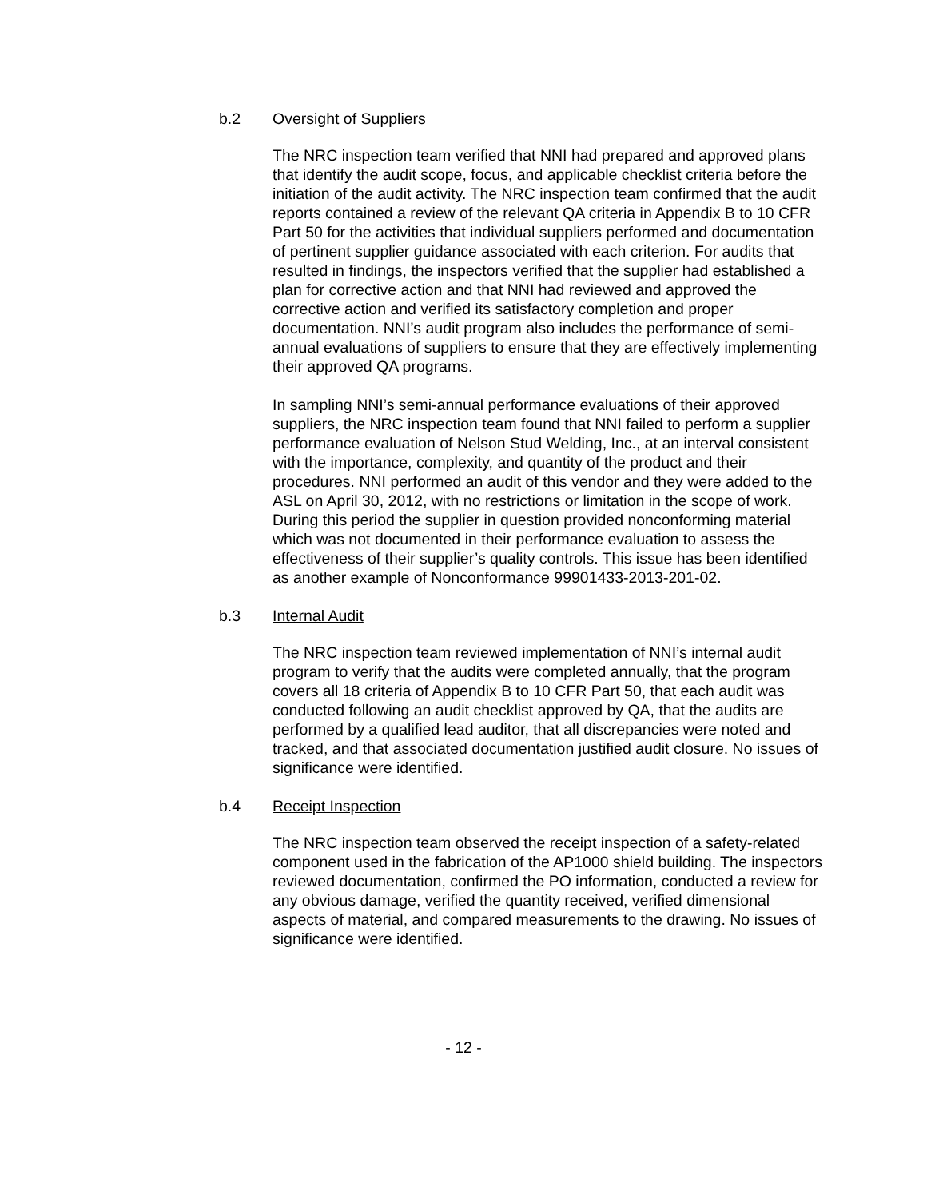b.2 Oversight of Suppliers
The NRC inspection team verified that NNI had prepared and approved plans that identify the audit scope, focus, and applicable checklist criteria before the initiation of the audit activity. The NRC inspection team confirmed that the audit reports contained a review of the relevant QA criteria in Appendix B to 10 CFR Part 50 for the activities that individual suppliers performed and documentation of pertinent supplier guidance associated with each criterion. For audits that resulted in findings, the inspectors verified that the supplier had established a plan for corrective action and that NNI had reviewed and approved the corrective action and verified its satisfactory completion and proper documentation. NNI’s audit program also includes the performance of semi-annual evaluations of suppliers to ensure that they are effectively implementing their approved QA programs.
In sampling NNI’s semi-annual performance evaluations of their approved suppliers, the NRC inspection team found that NNI failed to perform a supplier performance evaluation of Nelson Stud Welding, Inc., at an interval consistent with the importance, complexity, and quantity of the product and their procedures. NNI performed an audit of this vendor and they were added to the ASL on April 30, 2012, with no restrictions or limitation in the scope of work. During this period the supplier in question provided nonconforming material which was not documented in their performance evaluation to assess the effectiveness of their supplier’s quality controls. This issue has been identified as another example of Nonconformance 99901433-2013-201-02.
b.3 Internal Audit
The NRC inspection team reviewed implementation of NNI’s internal audit program to verify that the audits were completed annually, that the program covers all 18 criteria of Appendix B to 10 CFR Part 50, that each audit was conducted following an audit checklist approved by QA, that the audits are performed by a qualified lead auditor, that all discrepancies were noted and tracked, and that associated documentation justified audit closure. No issues of significance were identified.
b.4 Receipt Inspection
The NRC inspection team observed the receipt inspection of a safety-related component used in the fabrication of the AP1000 shield building. The inspectors reviewed documentation, confirmed the PO information, conducted a review for any obvious damage, verified the quantity received, verified dimensional aspects of material, and compared measurements to the drawing. No issues of significance were identified.
- 12 -